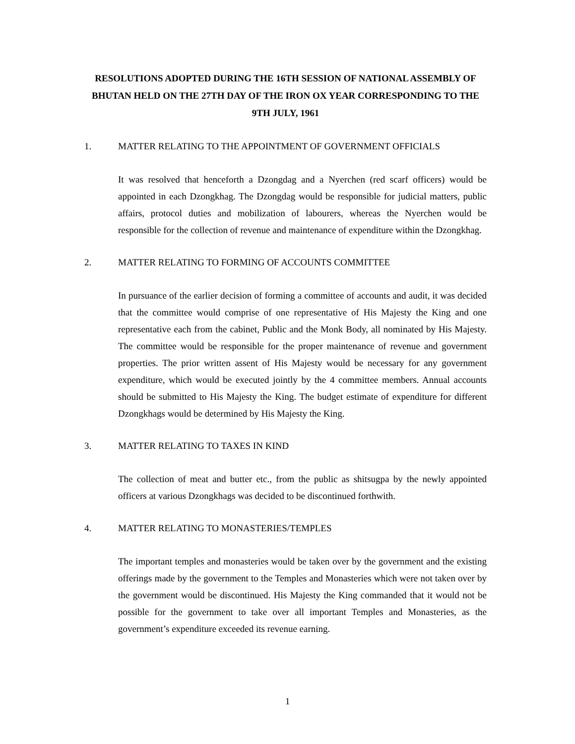RESOLUTIONS ADOPTED DURING THE 16TH SESSION OF NATIONAL ASSEMBLY OF BHUTAN HELD ON THE 27TH DAY OF THE IRON OX YEAR CORRESPONDING TO THE 9TH JULY, 1961
1. MATTER RELATING TO THE APPOINTMENT OF GOVERNMENT OFFICIALS
It was resolved that henceforth a Dzongdag and a Nyerchen (red scarf officers) would be appointed in each Dzongkhag. The Dzongdag would be responsible for judicial matters, public affairs, protocol duties and mobilization of labourers, whereas the Nyerchen would be responsible for the collection of revenue and maintenance of expenditure within the Dzongkhag.
2. MATTER RELATING TO FORMING OF ACCOUNTS COMMITTEE
In pursuance of the earlier decision of forming a committee of accounts and audit, it was decided that the committee would comprise of one representative of His Majesty the King and one representative each from the cabinet, Public and the Monk Body, all nominated by His Majesty. The committee would be responsible for the proper maintenance of revenue and government properties. The prior written assent of His Majesty would be necessary for any government expenditure, which would be executed jointly by the 4 committee members. Annual accounts should be submitted to His Majesty the King. The budget estimate of expenditure for different Dzongkhags would be determined by His Majesty the King.
3. MATTER RELATING TO TAXES IN KIND
The collection of meat and butter etc., from the public as shitsugpa by the newly appointed officers at various Dzongkhags was decided to be discontinued forthwith.
4. MATTER RELATING TO MONASTERIES/TEMPLES
The important temples and monasteries would be taken over by the government and the existing offerings made by the government to the Temples and Monasteries which were not taken over by the government would be discontinued. His Majesty the King commanded that it would not be possible for the government to take over all important Temples and Monasteries, as the government’s expenditure exceeded its revenue earning.
1